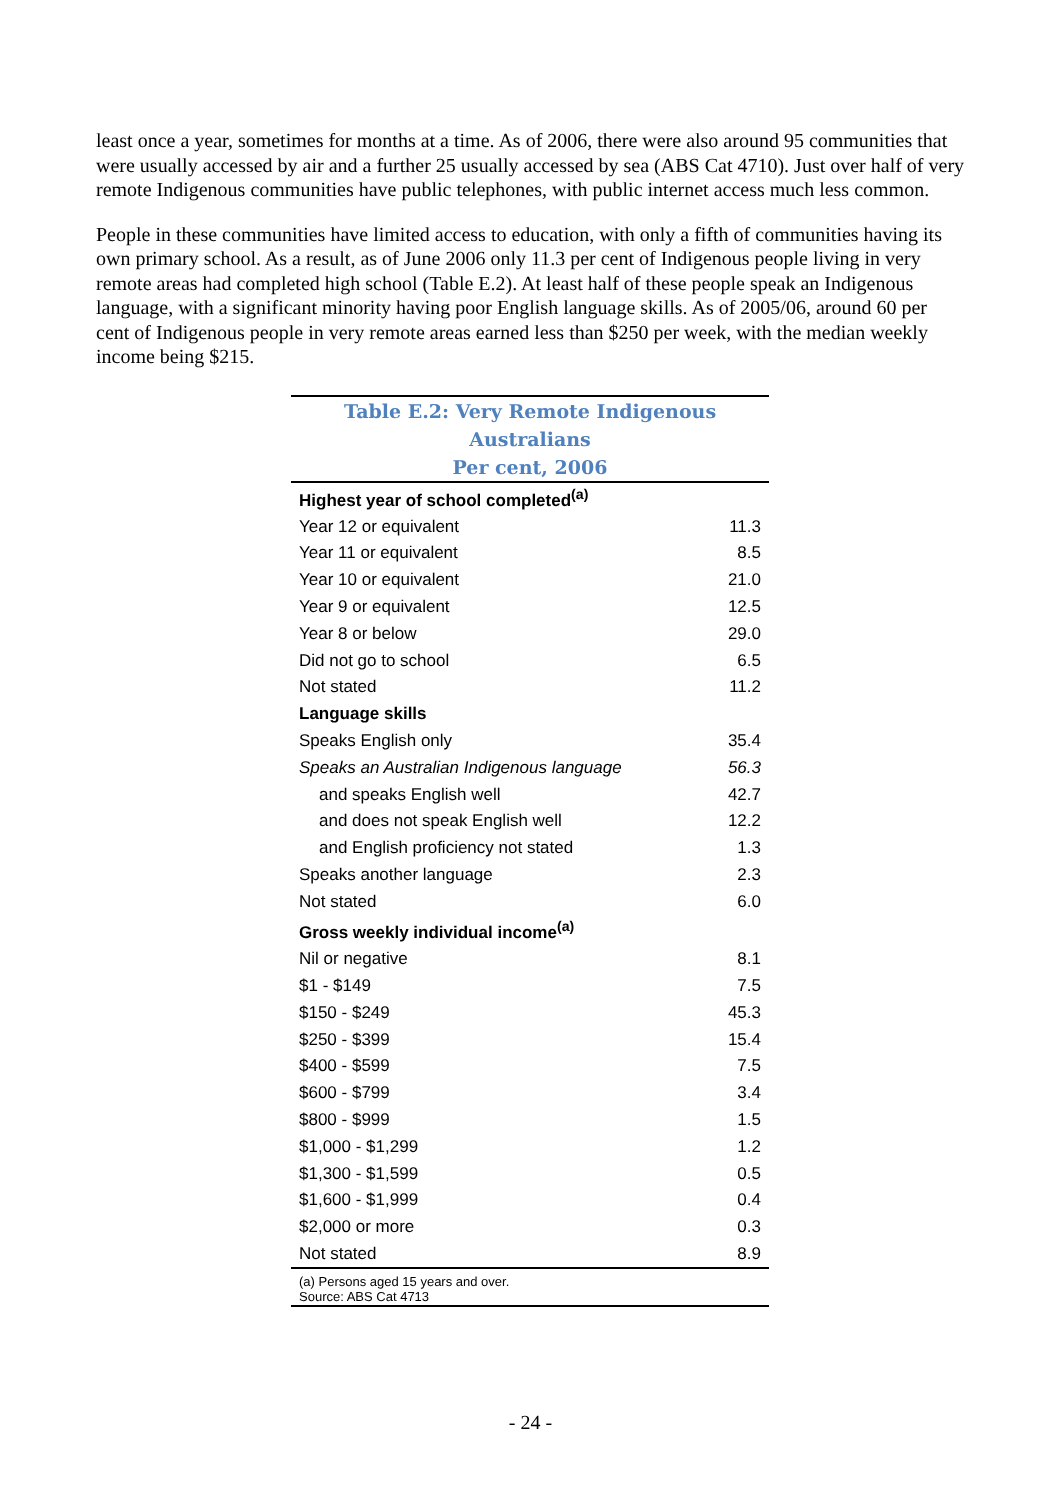least once a year, sometimes for months at a time. As of 2006, there were also around 95 communities that were usually accessed by air and a further 25 usually accessed by sea (ABS Cat 4710). Just over half of very remote Indigenous communities have public telephones, with public internet access much less common.
People in these communities have limited access to education, with only a fifth of communities having its own primary school. As a result, as of June 2006 only 11.3 per cent of Indigenous people living in very remote areas had completed high school (Table E.2). At least half of these people speak an Indigenous language, with a significant minority having poor English language skills. As of 2005/06, around 60 per cent of Indigenous people in very remote areas earned less than $250 per week, with the median weekly income being $215.
| Table E.2: Very Remote Indigenous Australians Per cent, 2006 | |
| --- | --- |
| Highest year of school completed<sup>(a)</sup> | |
| Year 12 or equivalent | 11.3 |
| Year 11 or equivalent | 8.5 |
| Year 10 or equivalent | 21.0 |
| Year 9 or equivalent | 12.5 |
| Year 8 or below | 29.0 |
| Did not go to school | 6.5 |
| Not stated | 11.2 |
| Language skills | |
| Speaks English only | 35.4 |
| Speaks an Australian Indigenous language | 56.3 |
| and speaks English well | 42.7 |
| and does not speak English well | 12.2 |
| and English proficiency not stated | 1.3 |
| Speaks another language | 2.3 |
| Not stated | 6.0 |
| Gross weekly individual income<sup>(a)</sup> | |
| Nil or negative | 8.1 |
| $1 - $149 | 7.5 |
| $150 - $249 | 45.3 |
| $250 - $399 | 15.4 |
| $400 - $599 | 7.5 |
| $600 - $799 | 3.4 |
| $800 - $999 | 1.5 |
| $1,000 - $1,299 | 1.2 |
| $1,300 - $1,599 | 0.5 |
| $1,600 - $1,999 | 0.4 |
| $2,000 or more | 0.3 |
| Not stated | 8.9 |
| (a) Persons aged 15 years and over. Source: ABS Cat 4713 | |
- 24 -